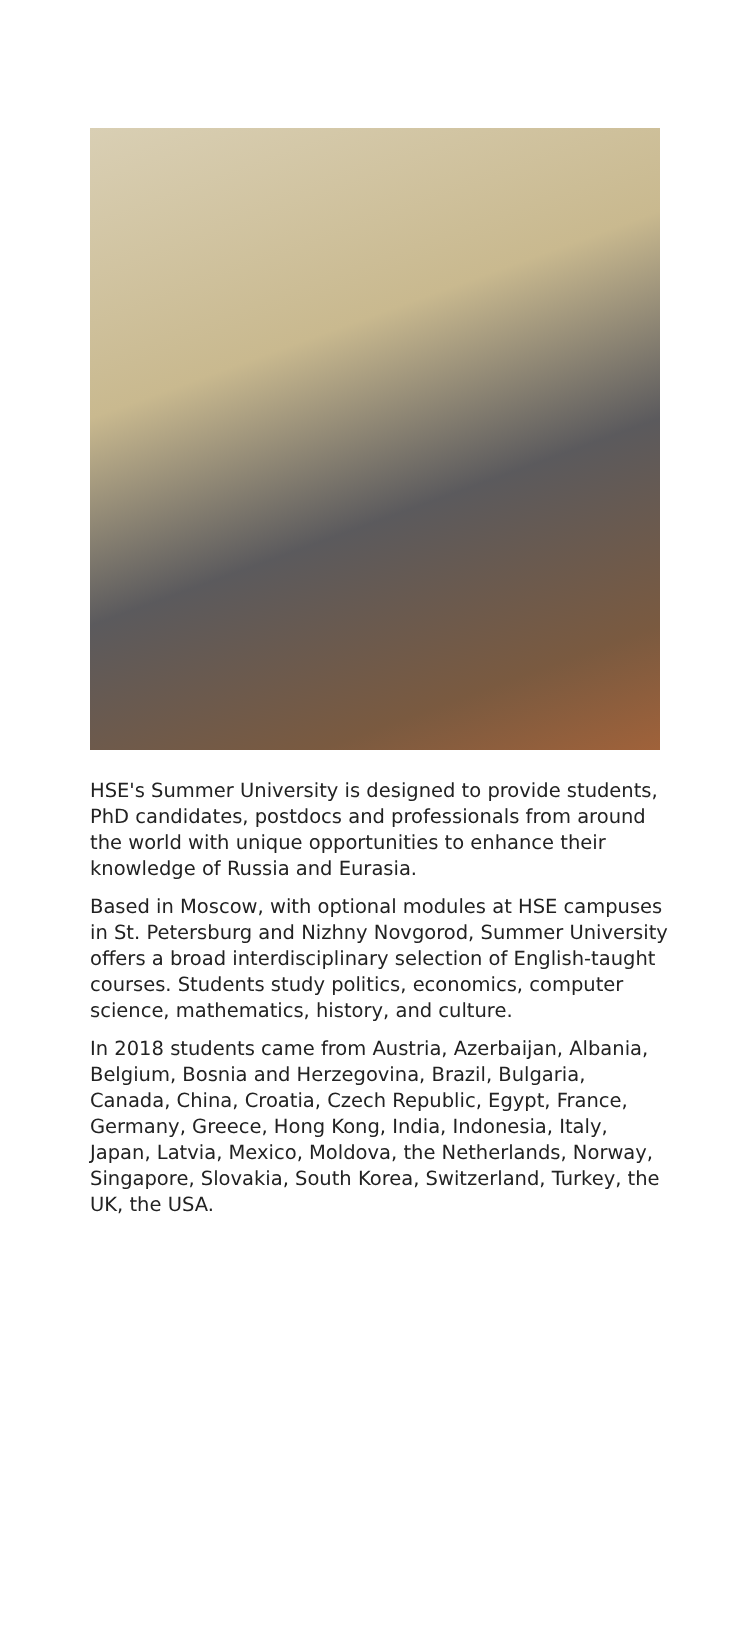HSE's Summer University is designed to provide students, PhD candidates, postdocs and professionals from around the world with unique opportunities to enhance their knowledge of Russia and Eurasia.
Based in Moscow, with optional modules at HSE campuses in St. Petersburg and Nizhny Novgorod, Summer University offers a broad interdisciplinary selection of English-taught courses. Students study politics, economics, computer science, mathematics, history, and culture.
In 2018 students came from Austria, Azerbaijan, Albania, Belgium, Bosnia and Herzegovina, Brazil, Bulgaria, Canada, China, Croatia, Czech Republic, Egypt, France, Germany, Greece, Hong Kong, India, Indonesia, Italy, Japan, Latvia, Mexico, Moldova, the Netherlands, Norway, Singapore, Slovakia, South Korea, Switzerland, Turkey, the UK, the USA.